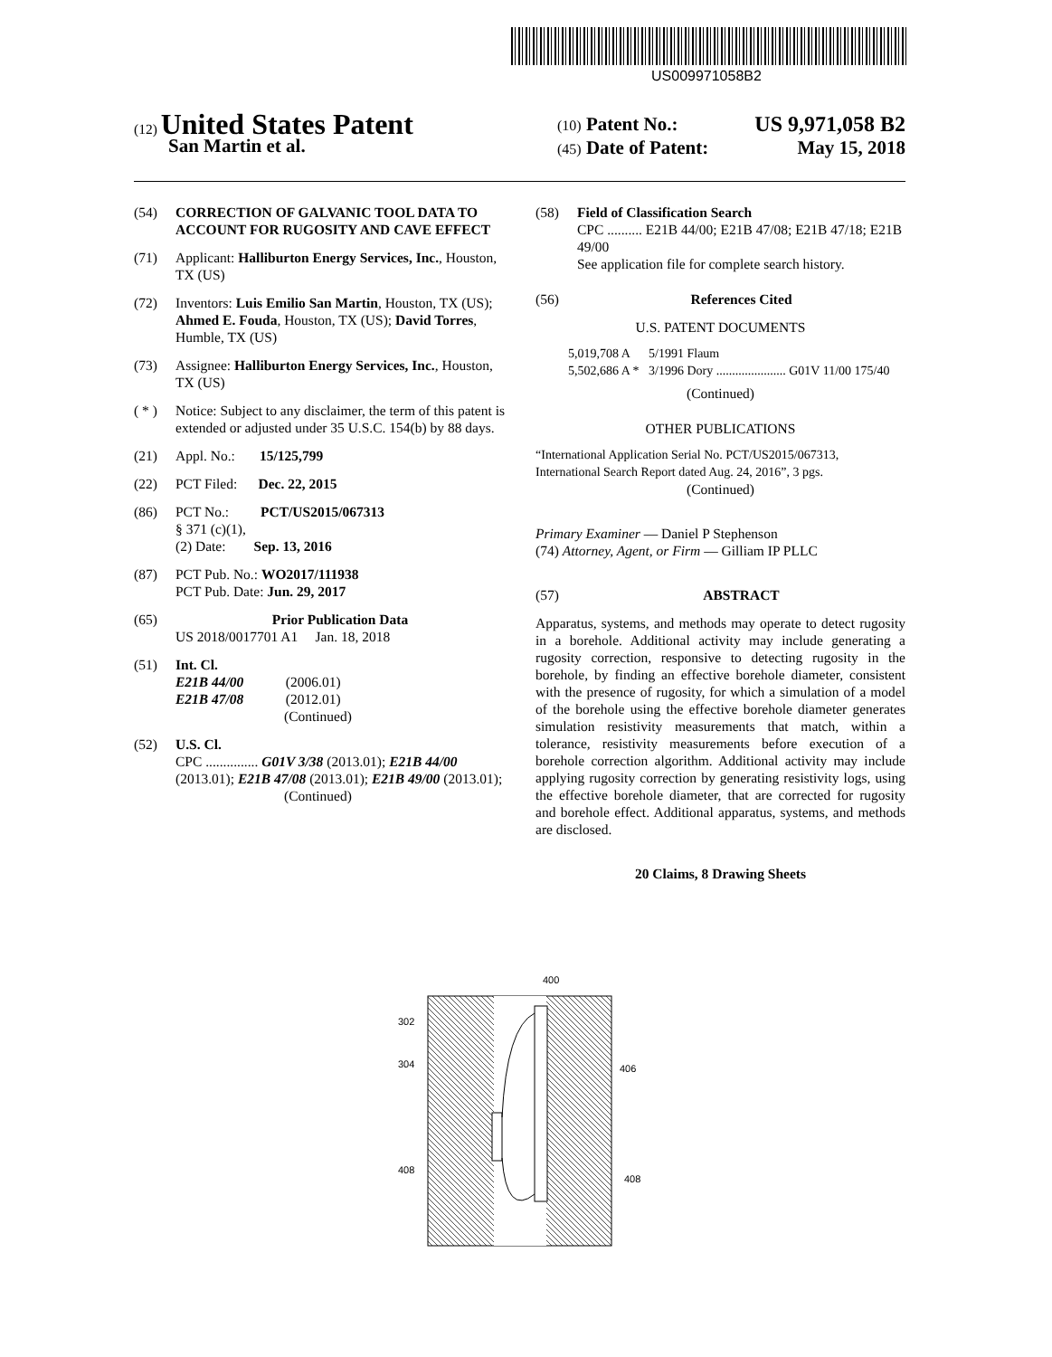US009971058B2
(12) United States Patent
San Martin et al.
(10) Patent No.: US 9,971,058 B2
(45) Date of Patent: May 15, 2018
(54) CORRECTION OF GALVANIC TOOL DATA TO ACCOUNT FOR RUGOSITY AND CAVE EFFECT
(71) Applicant: Halliburton Energy Services, Inc., Houston, TX (US)
(72) Inventors: Luis Emilio San Martin, Houston, TX (US); Ahmed E. Fouda, Houston, TX (US); David Torres, Humble, TX (US)
(73) Assignee: Halliburton Energy Services, Inc., Houston, TX (US)
( * ) Notice: Subject to any disclaimer, the term of this patent is extended or adjusted under 35 U.S.C. 154(b) by 88 days.
(21) Appl. No.: 15/125,799
(22) PCT Filed: Dec. 22, 2015
(86) PCT No.: PCT/US2015/067313
§ 371 (c)(1),
(2) Date: Sep. 13, 2016
(87) PCT Pub. No.: WO2017/111938
PCT Pub. Date: Jun. 29, 2017
(65) Prior Publication Data
US 2018/0017701 A1 Jan. 18, 2018
(51) Int. Cl.
E21B 44/00 (2006.01)
E21B 47/08 (2012.01)
(Continued)
(52) U.S. Cl.
CPC ............... G01V 3/38 (2013.01); E21B 44/00 (2013.01); E21B 47/08 (2013.01); E21B 49/00 (2013.01);
(Continued)
(58) Field of Classification Search
CPC .......... E21B 44/00; E21B 47/08; E21B 47/18; E21B 49/00
See application file for complete search history.
(56) References Cited
U.S. PATENT DOCUMENTS
5,019,708 A 5/1991 Flaum
5,502,686 A * 3/1996 Dory ...................... G01V 11/00 175/40
(Continued)
OTHER PUBLICATIONS
“International Application Serial No. PCT/US2015/067313, International Search Report dated Aug. 24, 2016”, 3 pgs.
(Continued)
Primary Examiner — Daniel P Stephenson
(74) Attorney, Agent, or Firm — Gilliam IP PLLC
(57) ABSTRACT
Apparatus, systems, and methods may operate to detect rugosity in a borehole. Additional activity may include generating a rugosity correction, responsive to detecting rugosity in the borehole, by finding an effective borehole diameter, consistent with the presence of rugosity, for which a simulation of a model of the borehole using the effective borehole diameter generates simulation resistivity measurements that match, within a tolerance, resistivity measurements before execution of a borehole correction algorithm. Additional activity may include applying rugosity correction by generating resistivity logs, using the effective borehole diameter, that are corrected for rugosity and borehole effect. Additional apparatus, systems, and methods are disclosed.
20 Claims, 8 Drawing Sheets
400
302
304
408
406
408